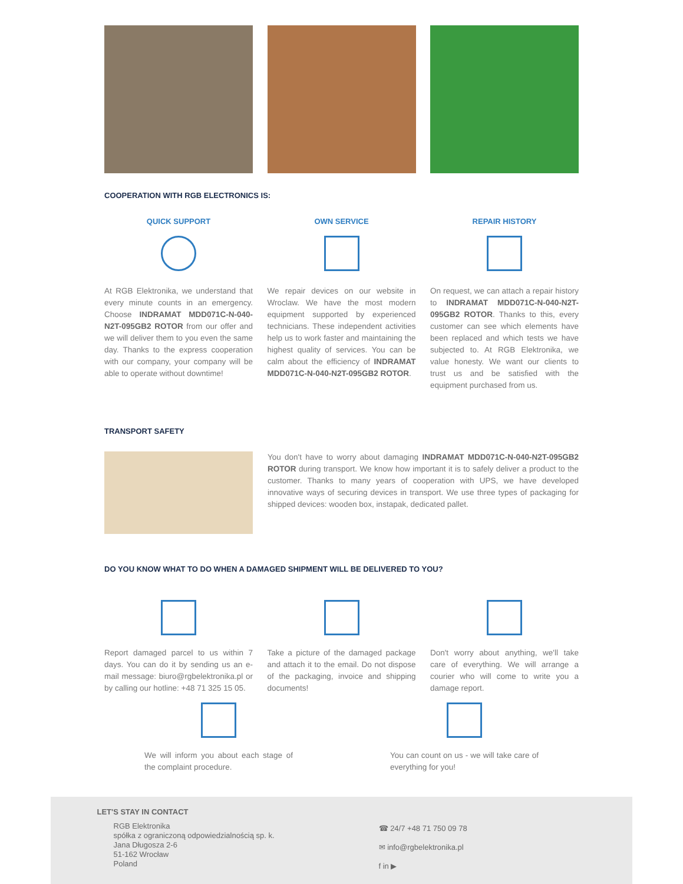COOPERATION WITH RGB ELECTRONICS IS:
QUICK SUPPORT
At RGB Elektronika, we understand that every minute counts in an emergency. Choose INDRAMAT MDD071C-N-040-N2T-095GB2 ROTOR from our offer and we will deliver them to you even the same day. Thanks to the express cooperation with our company, your company will be able to operate without downtime!
OWN SERVICE
We repair devices on our website in Wroclaw. We have the most modern equipment supported by experienced technicians. These independent activities help us to work faster and maintaining the highest quality of services. You can be calm about the efficiency of INDRAMAT MDD071C-N-040-N2T-095GB2 ROTOR.
REPAIR HISTORY
On request, we can attach a repair history to INDRAMAT MDD071C-N-040-N2T-095GB2 ROTOR. Thanks to this, every customer can see which elements have been replaced and which tests we have subjected to. At RGB Elektronika, we value honesty. We want our clients to trust us and be satisfied with the equipment purchased from us.
TRANSPORT SAFETY
You don't have to worry about damaging INDRAMAT MDD071C-N-040-N2T-095GB2 ROTOR during transport. We know how important it is to safely deliver a product to the customer. Thanks to many years of cooperation with UPS, we have developed innovative ways of securing devices in transport. We use three types of packaging for shipped devices: wooden box, instapak, dedicated pallet.
DO YOU KNOW WHAT TO DO WHEN A DAMAGED SHIPMENT WILL BE DELIVERED TO YOU?
Report damaged parcel to us within 7 days. You can do it by sending us an e-mail message: biuro@rgbelektronika.pl or by calling our hotline: +48 71 325 15 05.
Take a picture of the damaged package and attach it to the email. Do not dispose of the packaging, invoice and shipping documents!
Don't worry about anything, we'll take care of everything. We will arrange a courier who will come to write you a damage report.
We will inform you about each stage of the complaint procedure.
You can count on us - we will take care of everything for you!
LET'S STAY IN CONTACT
RGB Elektronika
spółka z ograniczoną odpowiedzialnością sp. k.
Jana Długosza 2-6
51-162 Wrocław
Poland
☎ 24/7 +48 71 750 09 78
✉ info@rgbelektronika.pl
f in ▶